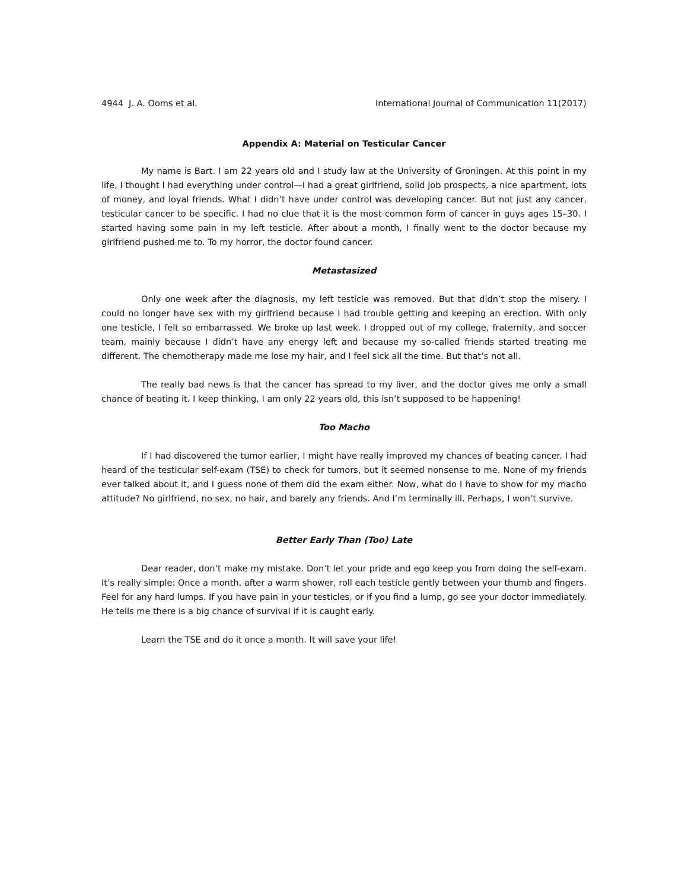4944 J. A. Ooms et al. International Journal of Communication 11(2017)
Appendix A: Material on Testicular Cancer
My name is Bart. I am 22 years old and I study law at the University of Groningen. At this point in my life, I thought I had everything under control—I had a great girlfriend, solid job prospects, a nice apartment, lots of money, and loyal friends. What I didn’t have under control was developing cancer. But not just any cancer, testicular cancer to be specific. I had no clue that it is the most common form of cancer in guys ages 15–30. I started having some pain in my left testicle. After about a month, I finally went to the doctor because my girlfriend pushed me to. To my horror, the doctor found cancer.
Metastasized
Only one week after the diagnosis, my left testicle was removed. But that didn’t stop the misery. I could no longer have sex with my girlfriend because I had trouble getting and keeping an erection. With only one testicle, I felt so embarrassed. We broke up last week. I dropped out of my college, fraternity, and soccer team, mainly because I didn’t have any energy left and because my so-called friends started treating me different. The chemotherapy made me lose my hair, and I feel sick all the time. But that’s not all.
The really bad news is that the cancer has spread to my liver, and the doctor gives me only a small chance of beating it. I keep thinking, I am only 22 years old, this isn’t supposed to be happening!
Too Macho
If I had discovered the tumor earlier, I might have really improved my chances of beating cancer. I had heard of the testicular self-exam (TSE) to check for tumors, but it seemed nonsense to me. None of my friends ever talked about it, and I guess none of them did the exam either. Now, what do I have to show for my macho attitude? No girlfriend, no sex, no hair, and barely any friends. And I’m terminally ill. Perhaps, I won’t survive.
Better Early Than (Too) Late
Dear reader, don’t make my mistake. Don’t let your pride and ego keep you from doing the self-exam. It’s really simple: Once a month, after a warm shower, roll each testicle gently between your thumb and fingers. Feel for any hard lumps. If you have pain in your testicles, or if you find a lump, go see your doctor immediately. He tells me there is a big chance of survival if it is caught early.
Learn the TSE and do it once a month. It will save your life!